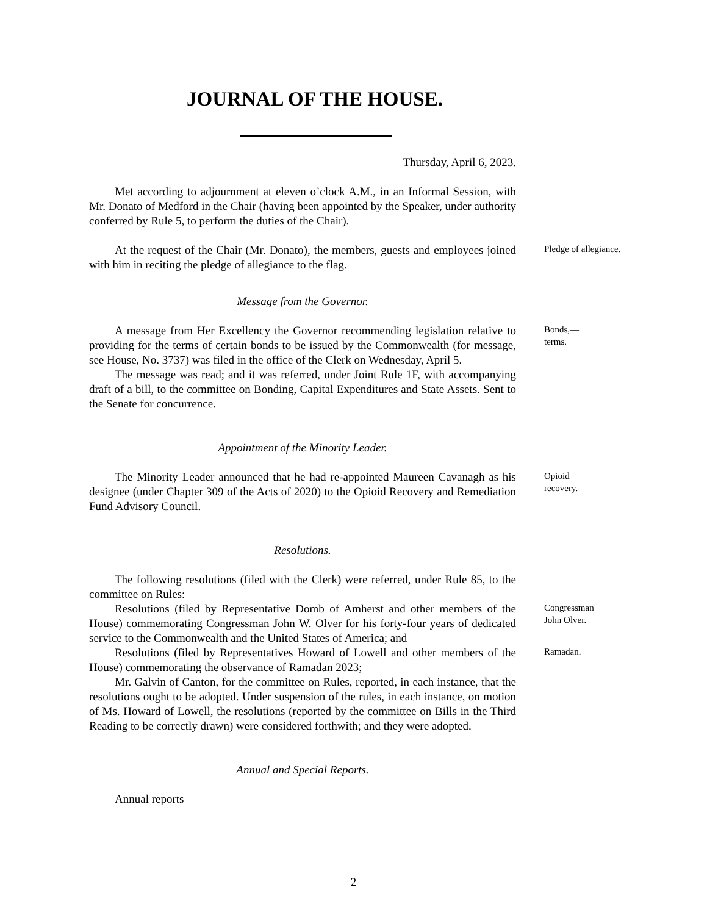JOURNAL OF THE HOUSE.
Thursday, April 6, 2023.
Met according to adjournment at eleven o’clock A.M., in an Informal Session, with Mr. Donato of Medford in the Chair (having been appointed by the Speaker, under authority conferred by Rule 5, to perform the duties of the Chair).
At the request of the Chair (Mr. Donato), the members, guests and employees joined with him in reciting the pledge of allegiance to the flag.
Pledge of allegiance.
Message from the Governor.
A message from Her Excellency the Governor recommending legislation relative to providing for the terms of certain bonds to be issued by the Commonwealth (for message, see House, No. 3737) was filed in the office of the Clerk on Wednesday, April 5.
The message was read; and it was referred, under Joint Rule 1F, with accompanying draft of a bill, to the committee on Bonding, Capital Expenditures and State Assets. Sent to the Senate for concurrence.
Bonds,—
terms.
Appointment of the Minority Leader.
The Minority Leader announced that he had re-appointed Maureen Cavanagh as his designee (under Chapter 309 of the Acts of 2020) to the Opioid Recovery and Remediation Fund Advisory Council.
Opioid
recovery.
Resolutions.
The following resolutions (filed with the Clerk) were referred, under Rule 85, to the committee on Rules:
Resolutions (filed by Representative Domb of Amherst and other members of the House) commemorating Congressman John W. Olver for his forty-four years of dedicated service to the Commonwealth and the United States of America; and
Congressman
John Olver.
Resolutions (filed by Representatives Howard of Lowell and other members of the House) commemorating the observance of Ramadan 2023;
Mr. Galvin of Canton, for the committee on Rules, reported, in each instance, that the resolutions ought to be adopted. Under suspension of the rules, in each instance, on motion of Ms. Howard of Lowell, the resolutions (reported by the committee on Bills in the Third Reading to be correctly drawn) were considered forthwith; and they were adopted.
Ramadan.
Annual and Special Reports.
Annual reports
2